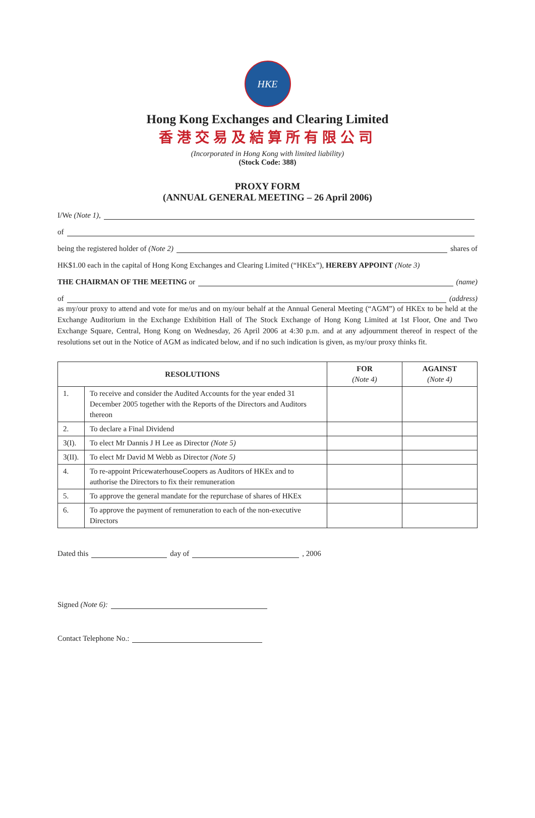HKE
Hong Kong Exchanges and Clearing Limited
香港交易及結算所有限公司
(Incorporated in Hong Kong with limited liability)
(Stock Code: 388)
PROXY FORM
(ANNUAL GENERAL MEETING – 26 April 2006)
I/We (Note 1),
of
being the registered holder of (Note 2) shares of
HK$1.00 each in the capital of Hong Kong Exchanges and Clearing Limited (“HKEx”), HEREBY APPOINT (Note 3)
THE CHAIRMAN OF THE MEETING or (name)
of (address)
as my/our proxy to attend and vote for me/us and on my/our behalf at the Annual General Meeting (“AGM”) of HKEx to be held at the Exchange Auditorium in the Exchange Exhibition Hall of The Stock Exchange of Hong Kong Limited at 1st Floor, One and Two Exchange Square, Central, Hong Kong on Wednesday, 26 April 2006 at 4:30 p.m. and at any adjournment thereof in respect of the resolutions set out in the Notice of AGM as indicated below, and if no such indication is given, as my/our proxy thinks fit.
| RESOLUTIONS | | FOR (Note 4) | AGAINST (Note 4) |
| --- | --- | --- | --- |
| 1. | To receive and consider the Audited Accounts for the year ended 31 December 2005 together with the Reports of the Directors and Auditors thereon | | |
| 2. | To declare a Final Dividend | | |
| 3(I). | To elect Mr Dannis J H Lee as Director (Note 5) | | |
| 3(II). | To elect Mr David M Webb as Director (Note 5) | | |
| 4. | To re-appoint PricewaterhouseCoopers as Auditors of HKEx and to authorise the Directors to fix their remuneration | | |
| 5. | To approve the general mandate for the repurchase of shares of HKEx | | |
| 6. | To approve the payment of remuneration to each of the non-executive Directors | | |
Dated this day of , 2006
Signed (Note 6):
Contact Telephone No.: